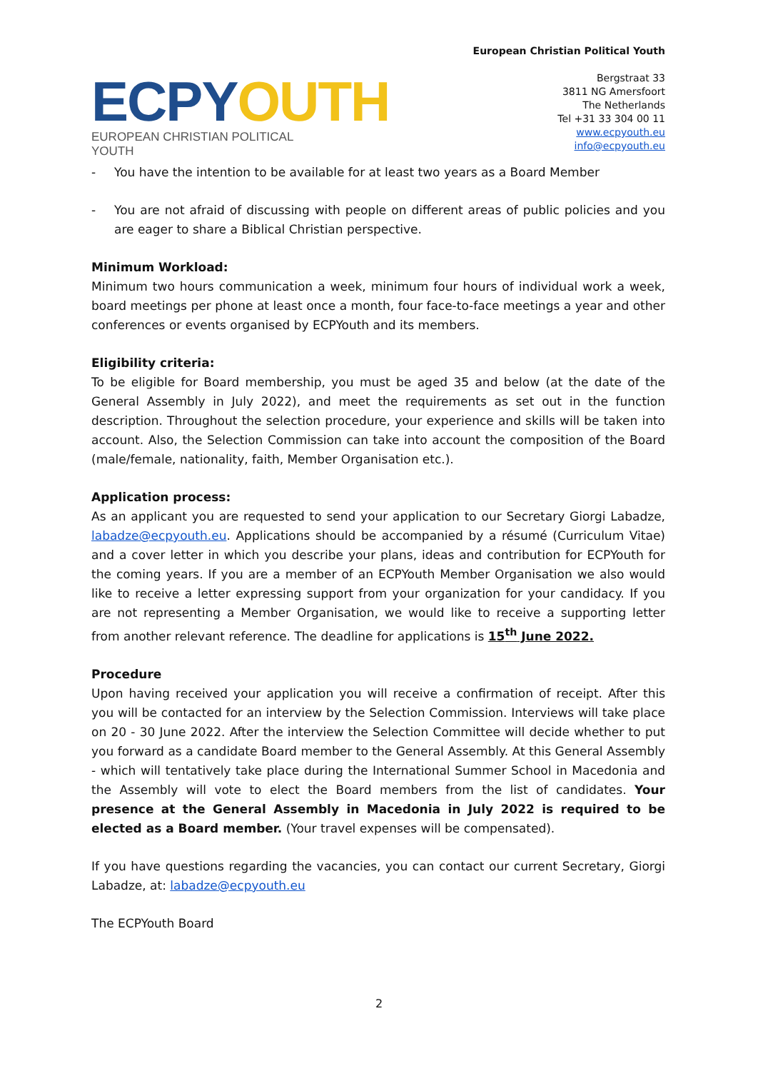ECPYOUTH
EUROPEAN CHRISTIAN POLITICAL YOUTH
European Christian Political Youth
Bergstraat 33
3811 NG Amersfoort
The Netherlands
Tel +31 33 304 00 11
www.ecpyouth.eu
info@ecpyouth.eu
- You have the intention to be available for at least two years as a Board Member
- You are not afraid of discussing with people on different areas of public policies and you are eager to share a Biblical Christian perspective.
Minimum Workload:
Minimum two hours communication a week, minimum four hours of individual work a week, board meetings per phone at least once a month, four face-to-face meetings a year and other conferences or events organised by ECPYouth and its members.
Eligibility criteria:
To be eligible for Board membership, you must be aged 35 and below (at the date of the General Assembly in July 2022), and meet the requirements as set out in the function description. Throughout the selection procedure, your experience and skills will be taken into account. Also, the Selection Commission can take into account the composition of the Board (male/female, nationality, faith, Member Organisation etc.).
Application process:
As an applicant you are requested to send your application to our Secretary Giorgi Labadze, labadze@ecpyouth.eu. Applications should be accompanied by a résumé (Curriculum Vitae) and a cover letter in which you describe your plans, ideas and contribution for ECPYouth for the coming years. If you are a member of an ECPYouth Member Organisation we also would like to receive a letter expressing support from your organization for your candidacy. If you are not representing a Member Organisation, we would like to receive a supporting letter from another relevant reference. The deadline for applications is 15<sup>th</sup> June 2022.
Procedure
Upon having received your application you will receive a confirmation of receipt. After this you will be contacted for an interview by the Selection Commission. Interviews will take place on 20 - 30 June 2022. After the interview the Selection Committee will decide whether to put you forward as a candidate Board member to the General Assembly. At this General Assembly - which will tentatively take place during the International Summer School in Macedonia and the Assembly will vote to elect the Board members from the list of candidates. Your presence at the General Assembly in Macedonia in July 2022 is required to be elected as a Board member. (Your travel expenses will be compensated).
If you have questions regarding the vacancies, you can contact our current Secretary, Giorgi Labadze, at: labadze@ecpyouth.eu
The ECPYouth Board
2